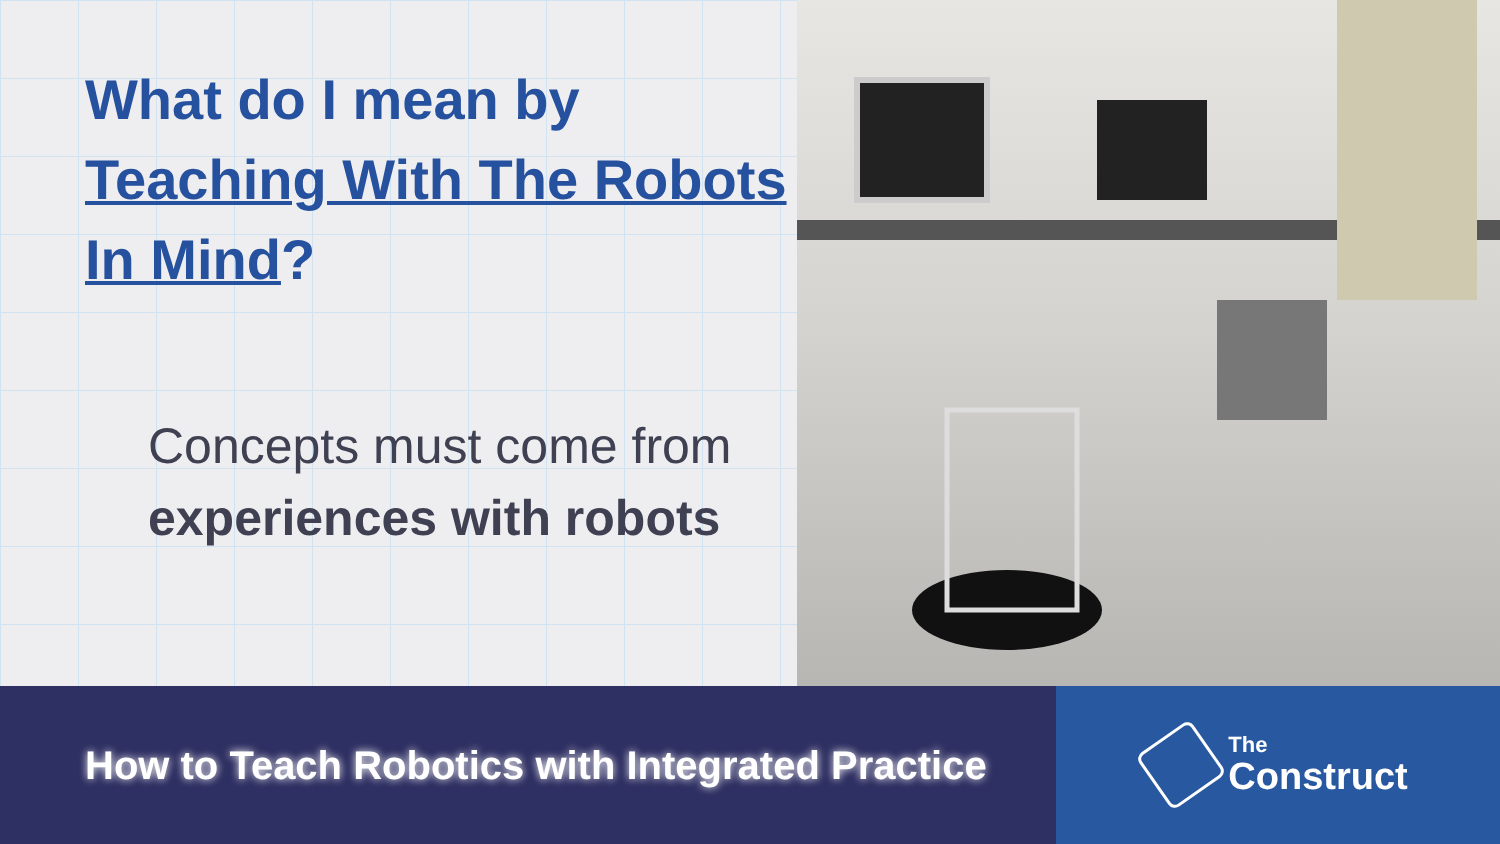What do I mean by
Teaching With The Robots In Mind?
Concepts must come from
experiences with robots
How to Teach Robotics with Integrated Practice
The
Construct